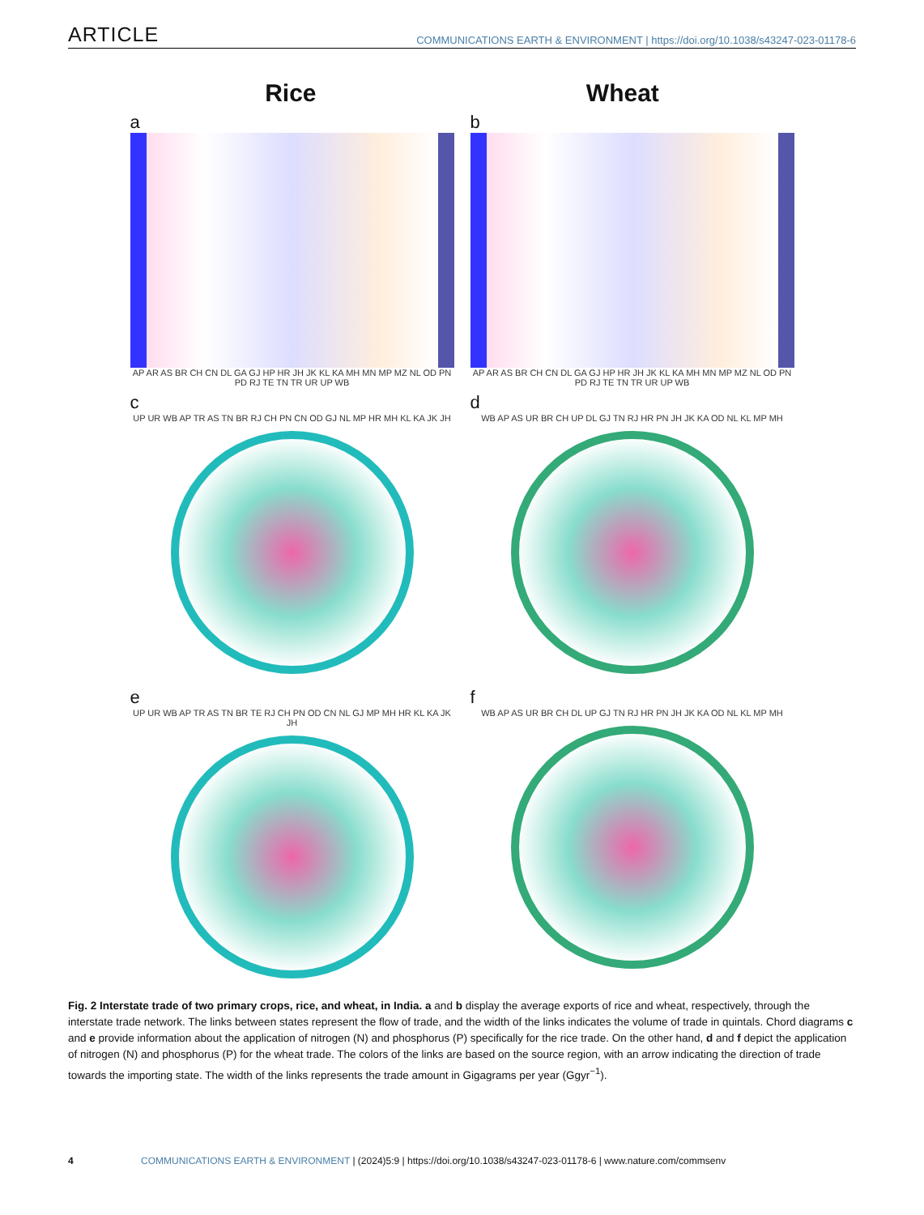ARTICLE
COMMUNICATIONS EARTH & ENVIRONMENT | https://doi.org/10.1038/s43247-023-01178-6
Rice Wheat
a
AP AR AS BR CH CN DL GA GJ HP HR JH JK KL KA MH MN MP MZ NL OD PN PD RJ TE TN TR UR UP WB
b
AP AR AS BR CH CN DL GA GJ HP HR JH JK KL KA MH MN MP MZ NL OD PN PD RJ TE TN TR UR UP WB
c
UP UR WB AP TR AS TN BR RJ CH PN CN OD GJ NL MP HR MH KL KA JK JH
d
WB AP AS UR BR CH UP DL GJ TN RJ HR PN JH JK KA OD NL KL MP MH
e
UP UR WB AP TR AS TN BR TE RJ CH PN OD CN NL GJ MP MH HR KL KA JK JH
f
WB AP AS UR BR CH DL UP GJ TN RJ HR PN JH JK KA OD NL KL MP MH
Fig. 2 Interstate trade of two primary crops, rice, and wheat, in India. a and b display the average exports of rice and wheat, respectively, through the interstate trade network. The links between states represent the flow of trade, and the width of the links indicates the volume of trade in quintals. Chord diagrams c and e provide information about the application of nitrogen (N) and phosphorus (P) specifically for the rice trade. On the other hand, d and f depict the application of nitrogen (N) and phosphorus (P) for the wheat trade. The colors of the links are based on the source region, with an arrow indicating the direction of trade towards the importing state. The width of the links represents the trade amount in Gigagrams per year (Ggyr<sup>−1</sup>).
4 COMMUNICATIONS EARTH & ENVIRONMENT | (2024)5:9 | https://doi.org/10.1038/s43247-023-01178-6 | www.nature.com/commsenv